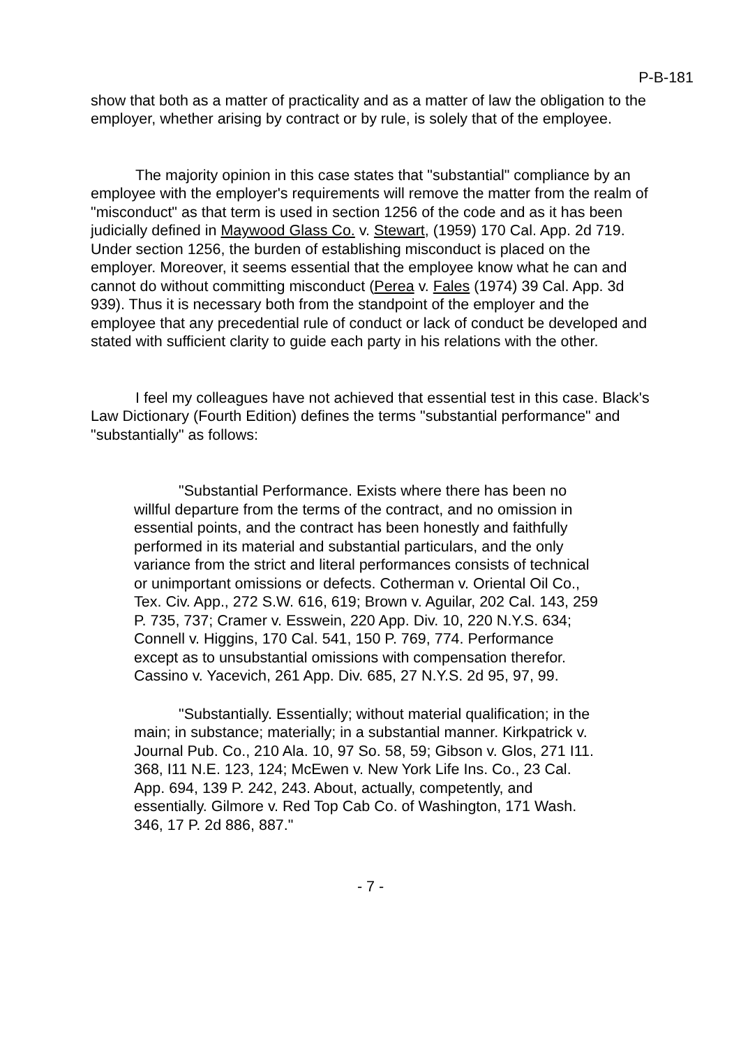P-B-181
show that both as a matter of practicality and as a matter of law the obligation to the employer, whether arising by contract or by rule, is solely that of the employee.
The majority opinion in this case states that "substantial" compliance by an employee with the employer's requirements will remove the matter from the realm of "misconduct" as that term is used in section 1256 of the code and as it has been judicially defined in Maywood Glass Co. v. Stewart, (1959) 170 Cal. App. 2d 719. Under section 1256, the burden of establishing misconduct is placed on the employer. Moreover, it seems essential that the employee know what he can and cannot do without committing misconduct (Perea v. Fales (1974) 39 Cal. App. 3d 939). Thus it is necessary both from the standpoint of the employer and the employee that any precedential rule of conduct or lack of conduct be developed and stated with sufficient clarity to guide each party in his relations with the other.
I feel my colleagues have not achieved that essential test in this case. Black's Law Dictionary (Fourth Edition) defines the terms "substantial performance" and "substantially" as follows:
"Substantial Performance. Exists where there has been no willful departure from the terms of the contract, and no omission in essential points, and the contract has been honestly and faithfully performed in its material and substantial particulars, and the only variance from the strict and literal performances consists of technical or unimportant omissions or defects. Cotherman v. Oriental Oil Co., Tex. Civ. App., 272 S.W. 616, 619; Brown v. Aguilar, 202 Cal. 143, 259 P. 735, 737; Cramer v. Esswein, 220 App. Div. 10, 220 N.Y.S. 634; Connell v. Higgins, 170 Cal. 541, 150 P. 769, 774. Performance except as to unsubstantial omissions with compensation therefor. Cassino v. Yacevich, 261 App. Div. 685, 27 N.Y.S. 2d 95, 97, 99.
"Substantially. Essentially; without material qualification; in the main; in substance; materially; in a substantial manner. Kirkpatrick v. Journal Pub. Co., 210 Ala. 10, 97 So. 58, 59; Gibson v. Glos, 271 I11. 368, I11 N.E. 123, 124; McEwen v. New York Life Ins. Co., 23 Cal. App. 694, 139 P. 242, 243. About, actually, competently, and essentially. Gilmore v. Red Top Cab Co. of Washington, 171 Wash. 346, 17 P. 2d 886, 887."
- 7 -